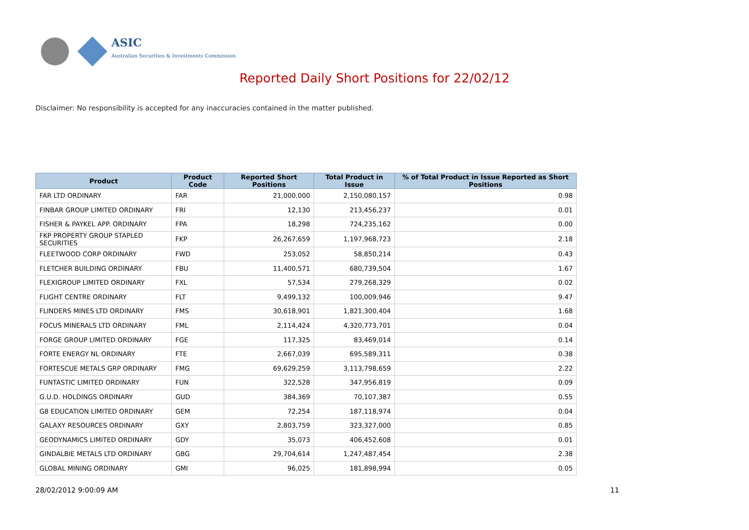ASIC
Australian Securities & Investments Commission
Reported Daily Short Positions for 22/02/12
Disclaimer: No responsibility is accepted for any inaccuracies contained in the matter published.
| Product | Product Code | Reported Short Positions | Total Product in Issue | % of Total Product in Issue Reported as Short Positions |
| --- | --- | --- | --- | --- |
| FAR LTD ORDINARY | FAR | 21,000,000 | 2,150,080,157 | 0.98 |
| FINBAR GROUP LIMITED ORDINARY | FRI | 12,130 | 213,456,237 | 0.01 |
| FISHER & PAYKEL APP. ORDINARY | FPA | 18,298 | 724,235,162 | 0.00 |
| FKP PROPERTY GROUP STAPLED SECURITIES | FKP | 26,267,659 | 1,197,968,723 | 2.18 |
| FLEETWOOD CORP ORDINARY | FWD | 253,052 | 58,850,214 | 0.43 |
| FLETCHER BUILDING ORDINARY | FBU | 11,400,571 | 680,739,504 | 1.67 |
| FLEXIGROUP LIMITED ORDINARY | FXL | 57,534 | 279,268,329 | 0.02 |
| FLIGHT CENTRE ORDINARY | FLT | 9,499,132 | 100,009,946 | 9.47 |
| FLINDERS MINES LTD ORDINARY | FMS | 30,618,901 | 1,821,300,404 | 1.68 |
| FOCUS MINERALS LTD ORDINARY | FML | 2,114,424 | 4,320,773,701 | 0.04 |
| FORGE GROUP LIMITED ORDINARY | FGE | 117,325 | 83,469,014 | 0.14 |
| FORTE ENERGY NL ORDINARY | FTE | 2,667,039 | 695,589,311 | 0.38 |
| FORTESCUE METALS GRP ORDINARY | FMG | 69,629,259 | 3,113,798,659 | 2.22 |
| FUNTASTIC LIMITED ORDINARY | FUN | 322,528 | 347,956,819 | 0.09 |
| G.U.D. HOLDINGS ORDINARY | GUD | 384,369 | 70,107,387 | 0.55 |
| G8 EDUCATION LIMITED ORDINARY | GEM | 72,254 | 187,118,974 | 0.04 |
| GALAXY RESOURCES ORDINARY | GXY | 2,803,759 | 323,327,000 | 0.85 |
| GEODYNAMICS LIMITED ORDINARY | GDY | 35,073 | 406,452,608 | 0.01 |
| GINDALBIE METALS LTD ORDINARY | GBG | 29,704,614 | 1,247,487,454 | 2.38 |
| GLOBAL MINING ORDINARY | GMI | 96,025 | 181,898,994 | 0.05 |
28/02/2012 9:00:09 AM 11